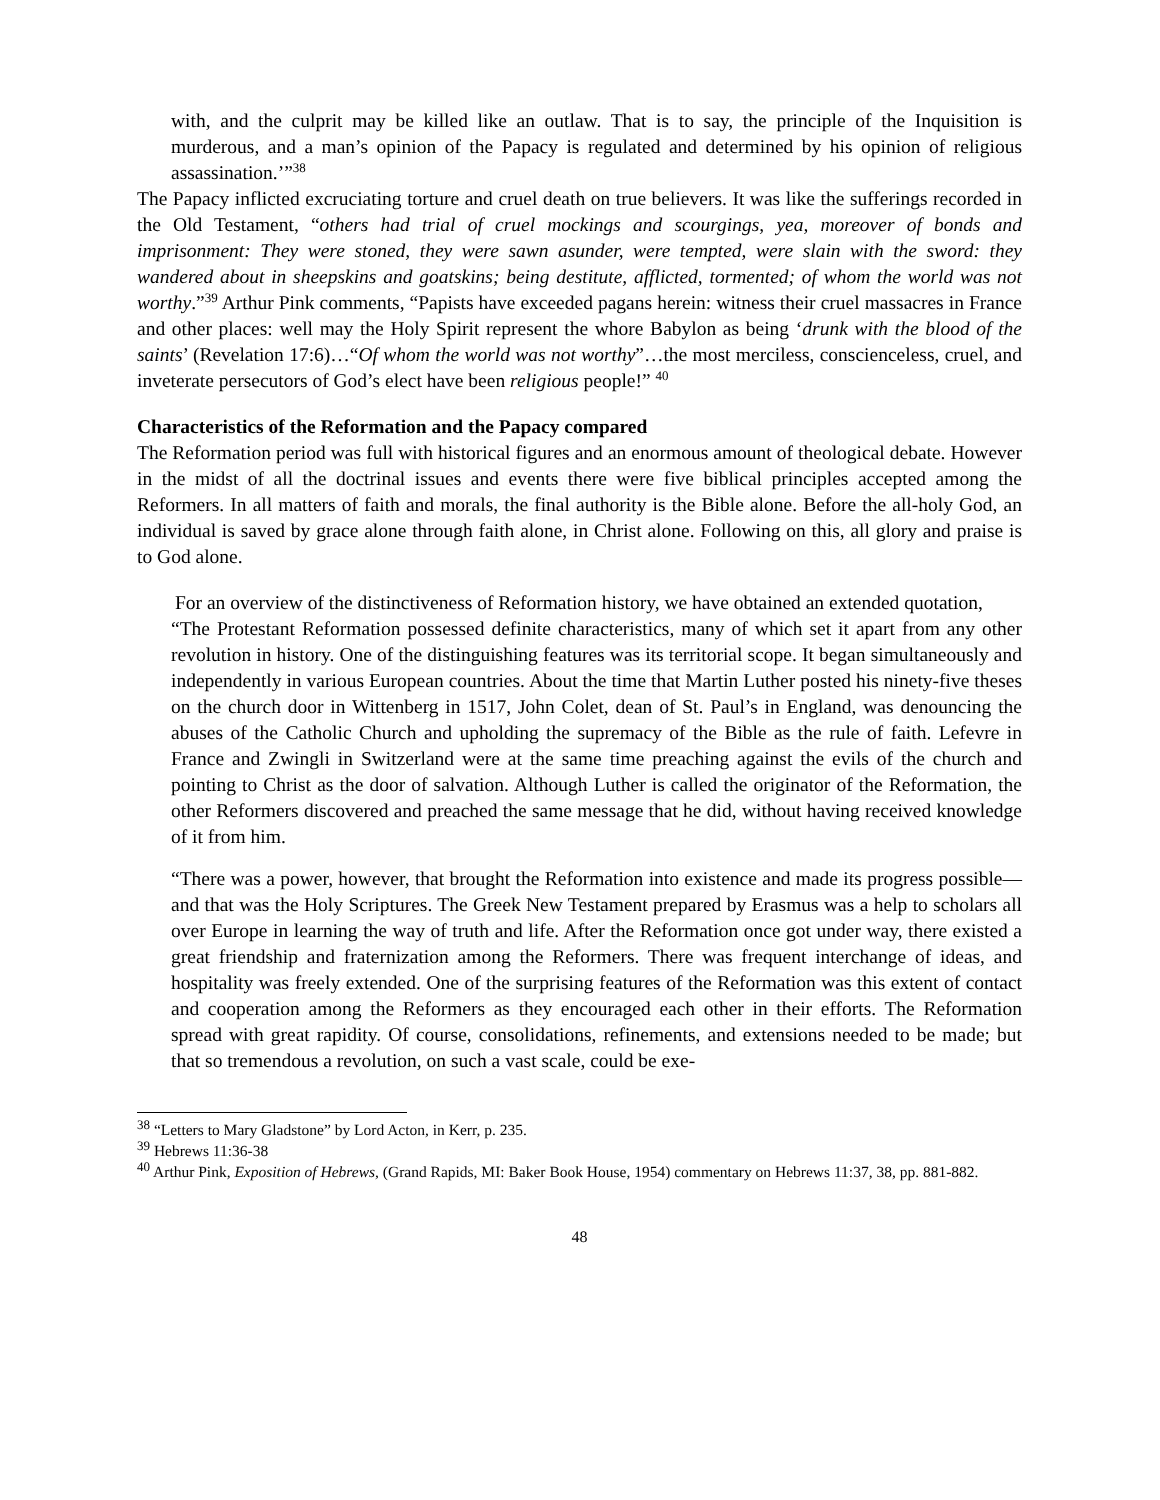with, and the culprit may be killed like an outlaw. That is to say, the principle of the Inquisition is murderous, and a man’s opinion of the Papacy is regulated and determined by his opinion of religious assassination.’”<sup>38</sup>
The Papacy inflicted excruciating torture and cruel death on true believers. It was like the sufferings recorded in the Old Testament, “others had trial of cruel mockings and scourgings, yea, moreover of bonds and imprisonment: They were stoned, they were sawn asunder, were tempted, were slain with the sword: they wandered about in sheepskins and goatskins; being destitute, afflicted, tormented; of whom the world was not worthy.”<sup>39</sup> Arthur Pink comments, “Papists have exceeded pagans herein: witness their cruel massacres in France and other places: well may the Holy Spirit represent the whore Babylon as being ‘drunk with the blood of the saints’ (Revelation 17:6)…“Of whom the world was not worthy”…the most merciless, conscienceless, cruel, and inveterate persecutors of God’s elect have been religious people!” <sup>40</sup>
Characteristics of the Reformation and the Papacy compared
The Reformation period was full with historical figures and an enormous amount of theological debate. However in the midst of all the doctrinal issues and events there were five biblical principles accepted among the Reformers. In all matters of faith and morals, the final authority is the Bible alone. Before the all-holy God, an individual is saved by grace alone through faith alone, in Christ alone. Following on this, all glory and praise is to God alone.
For an overview of the distinctiveness of Reformation history, we have obtained an extended quotation,
“The Protestant Reformation possessed definite characteristics, many of which set it apart from any other revolution in history. One of the distinguishing features was its territorial scope. It began simultaneously and independently in various European countries. About the time that Martin Luther posted his ninety-five theses on the church door in Wittenberg in 1517, John Colet, dean of St. Paul’s in England, was denouncing the abuses of the Catholic Church and upholding the supremacy of the Bible as the rule of faith. Lefevre in France and Zwingli in Switzerland were at the same time preaching against the evils of the church and pointing to Christ as the door of salvation. Although Luther is called the originator of the Reformation, the other Reformers discovered and preached the same message that he did, without having received knowledge of it from him.
“There was a power, however, that brought the Reformation into existence and made its progress possible—and that was the Holy Scriptures. The Greek New Testament prepared by Erasmus was a help to scholars all over Europe in learning the way of truth and life. After the Reformation once got under way, there existed a great friendship and fraternization among the Reformers. There was frequent interchange of ideas, and hospitality was freely extended. One of the surprising features of the Reformation was this extent of contact and cooperation among the Reformers as they encouraged each other in their efforts. The Reformation spread with great rapidity. Of course, consolidations, refinements, and extensions needed to be made; but that so tremendous a revolution, on such a vast scale, could be exe-
<sup>38</sup> “Letters to Mary Gladstone” by Lord Acton, in Kerr, p. 235.
<sup>39</sup> Hebrews 11:36-38
<sup>40</sup> Arthur Pink, Exposition of Hebrews, (Grand Rapids, MI: Baker Book House, 1954) commentary on Hebrews 11:37, 38, pp. 881-882.
48